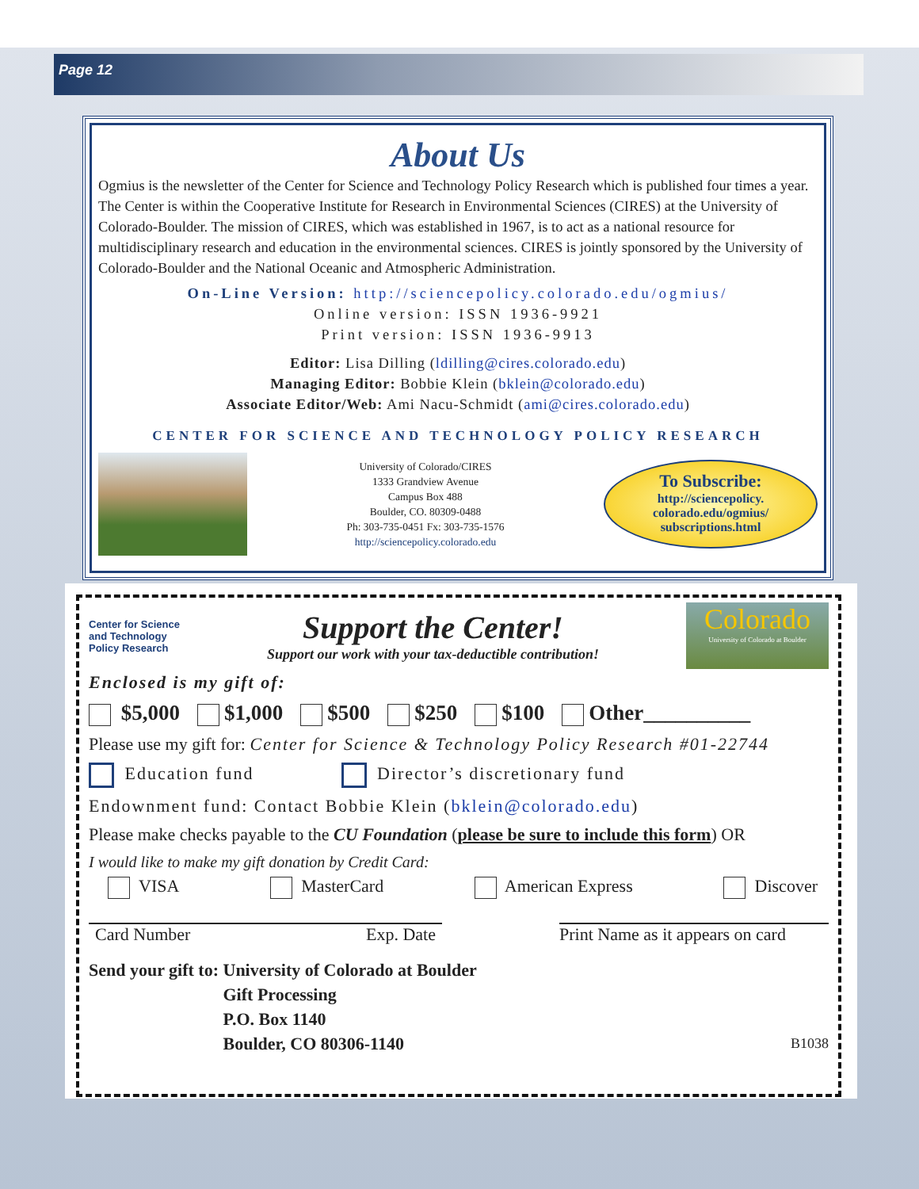Page 12
About Us
Ogmius is the newsletter of the Center for Science and Technology Policy Research which is published four times a year. The Center is within the Cooperative Institute for Research in Environmental Sciences (CIRES) at the University of Colorado-Boulder. The mission of CIRES, which was established in 1967, is to act as a national resource for multidisciplinary research and education in the environmental sciences. CIRES is jointly sponsored by the University of Colorado-Boulder and the National Oceanic and Atmospheric Administration.
On-Line Version: http://sciencepolicy.colorado.edu/ogmius/
Online version: ISSN 1936-9921
Print version: ISSN 1936-9913
Editor: Lisa Dilling (ldilling@cires.colorado.edu)
Managing Editor: Bobbie Klein (bklein@colorado.edu)
Associate Editor/Web: Ami Nacu-Schmidt (ami@cires.colorado.edu)
CENTER FOR SCIENCE AND TECHNOLOGY POLICY RESEARCH
University of Colorado/CIRES
1333 Grandview Avenue
Campus Box 488
Boulder, CO. 80309-0488
Ph: 303-735-0451 Fx: 303-735-1576
http://sciencepolicy.colorado.edu
To Subscribe:
http://sciencepolicy.
colorado.edu/ogmius/
subscriptions.html
Center for Science
and Technology
Policy Research
Support the Center!
Support our work with your tax-deductible contribution!
Colorado
University of Colorado at Boulder
Enclosed is my gift of:
$5,000 $1,000 $500 $250 $100 Other__________
Please use my gift for: Center for Science & Technology Policy Research #01-22744
Education fund Director’s discretionary fund
Endownment fund: Contact Bobbie Klein (bklein@colorado.edu)
Please make checks payable to the CU Foundation (please be sure to include this form) OR
I would like to make my gift donation by Credit Card:
VISA MasterCard American Express Discover
Card Number Exp. Date Print Name as it appears on card
Send your gift to: University of Colorado at Boulder
Gift Processing
P.O. Box 1140
Boulder, CO 80306-1140 B1038